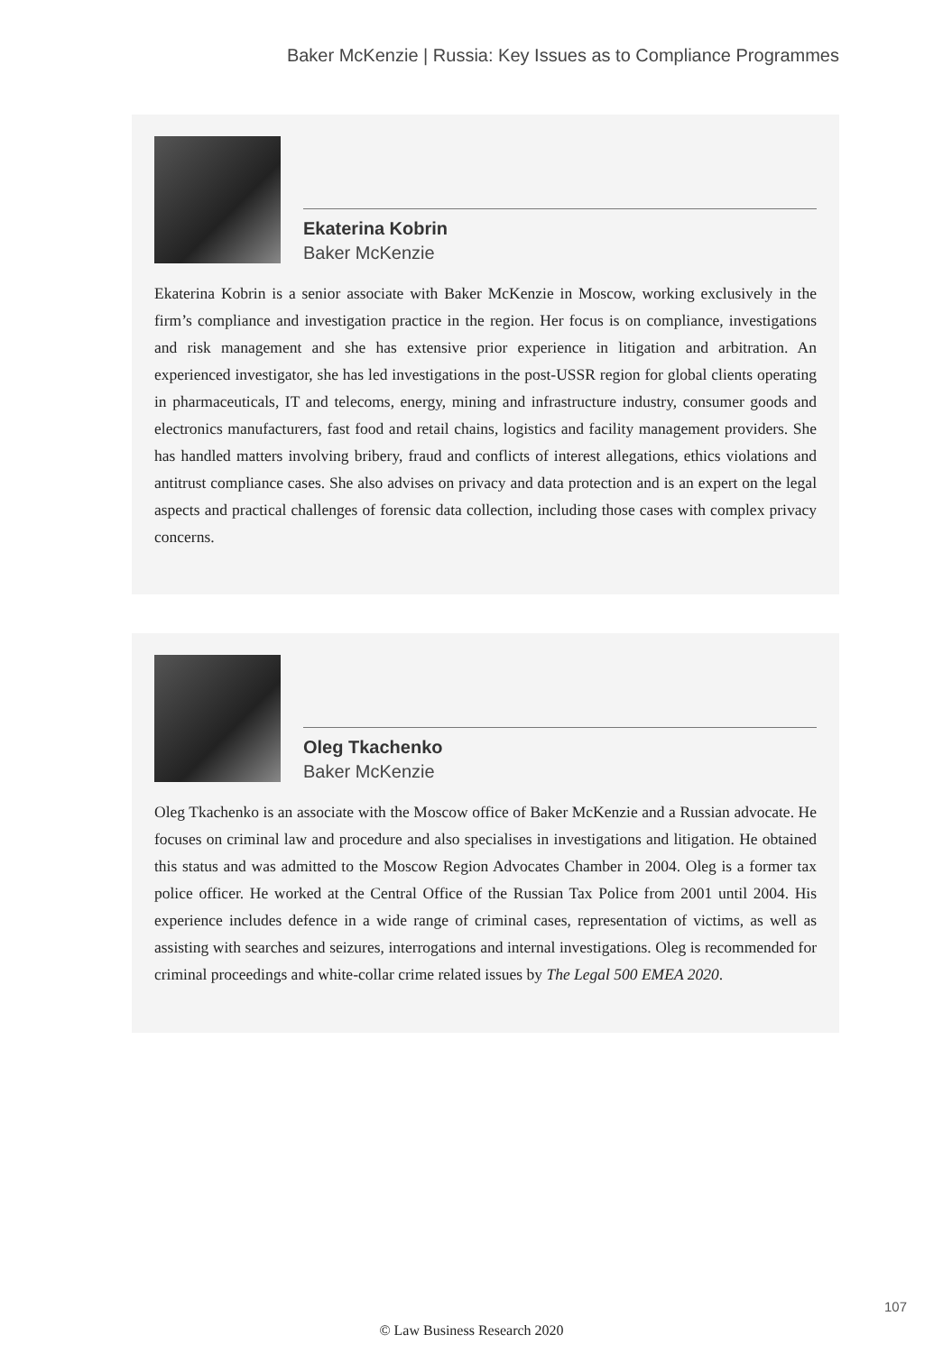Baker McKenzie | Russia: Key Issues as to Compliance Programmes
Ekaterina Kobrin
Baker McKenzie
Ekaterina Kobrin is a senior associate with Baker McKenzie in Moscow, working exclusively in the firm’s compliance and investigation practice in the region. Her focus is on compliance, investigations and risk management and she has extensive prior experience in litigation and arbitration. An experienced investigator, she has led investigations in the post-USSR region for global clients operating in pharmaceuticals, IT and telecoms, energy, mining and infrastructure industry, consumer goods and electronics manufacturers, fast food and retail chains, logistics and facility management providers. She has handled matters involving bribery, fraud and conflicts of interest allegations, ethics violations and antitrust compliance cases. She also advises on privacy and data protection and is an expert on the legal aspects and practical challenges of forensic data collection, including those cases with complex privacy concerns.
Oleg Tkachenko
Baker McKenzie
Oleg Tkachenko is an associate with the Moscow office of Baker McKenzie and a Russian advocate. He focuses on criminal law and procedure and also specialises in investigations and litigation. He obtained this status and was admitted to the Moscow Region Advocates Chamber in 2004. Oleg is a former tax police officer. He worked at the Central Office of the Russian Tax Police from 2001 until 2004. His experience includes defence in a wide range of criminal cases, representation of victims, as well as assisting with searches and seizures, interrogations and internal investigations. Oleg is recommended for criminal proceedings and white-collar crime related issues by The Legal 500 EMEA 2020.
107
© Law Business Research 2020